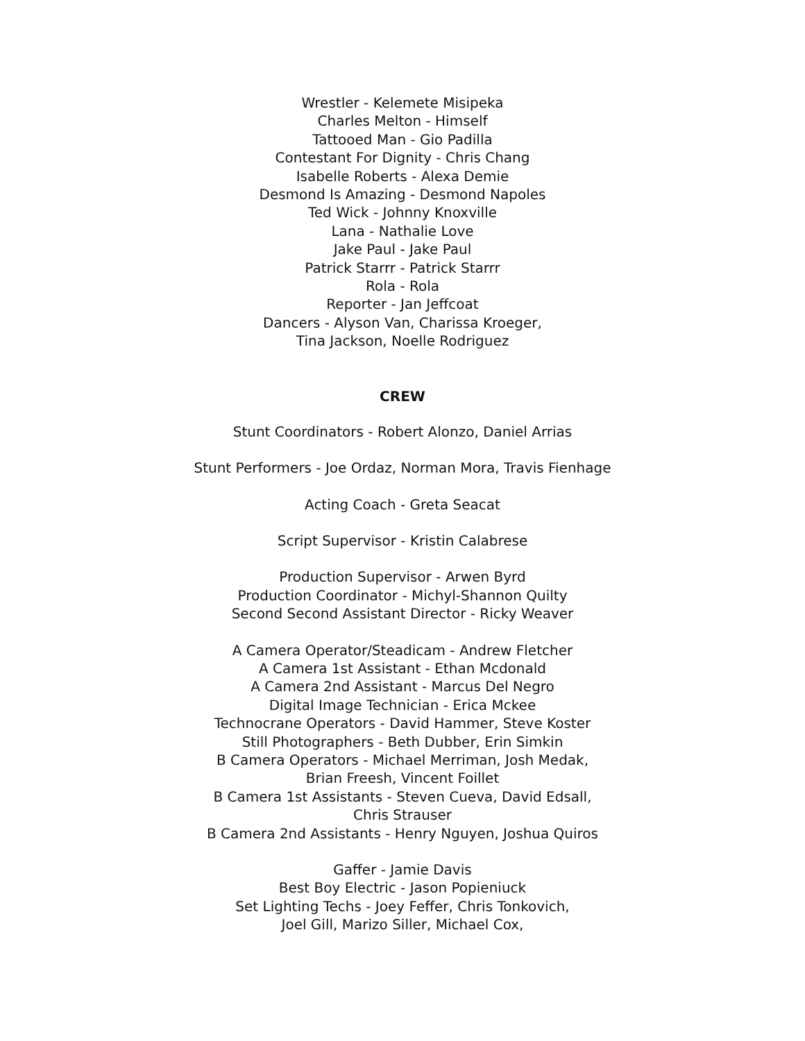Wrestler - Kelemete Misipeka
Charles Melton - Himself
Tattooed Man - Gio Padilla
Contestant For Dignity - Chris Chang
Isabelle Roberts - Alexa Demie
Desmond Is Amazing - Desmond Napoles
Ted Wick - Johnny Knoxville
Lana - Nathalie Love
Jake Paul - Jake Paul
Patrick Starrr - Patrick Starrr
Rola - Rola
Reporter - Jan Jeffcoat
Dancers - Alyson Van, Charissa Kroeger,
Tina Jackson, Noelle Rodriguez
CREW
Stunt Coordinators - Robert Alonzo, Daniel Arrias
Stunt Performers - Joe Ordaz, Norman Mora, Travis Fienhage
Acting Coach - Greta Seacat
Script Supervisor - Kristin Calabrese
Production Supervisor - Arwen Byrd
Production Coordinator - Michyl-Shannon Quilty
Second Second Assistant Director - Ricky Weaver
A Camera Operator/Steadicam - Andrew Fletcher
A Camera 1st Assistant - Ethan Mcdonald
A Camera 2nd Assistant - Marcus Del Negro
Digital Image Technician - Erica Mckee
Technocrane Operators - David Hammer, Steve Koster
Still Photographers - Beth Dubber, Erin Simkin
B Camera Operators - Michael Merriman, Josh Medak,
Brian Freesh, Vincent Foillet
B Camera 1st Assistants - Steven Cueva, David Edsall,
Chris Strauser
B Camera 2nd Assistants - Henry Nguyen, Joshua Quiros
Gaffer - Jamie Davis
Best Boy Electric - Jason Popieniuck
Set Lighting Techs - Joey Feffer, Chris Tonkovich,
Joel Gill, Marizo Siller, Michael Cox,